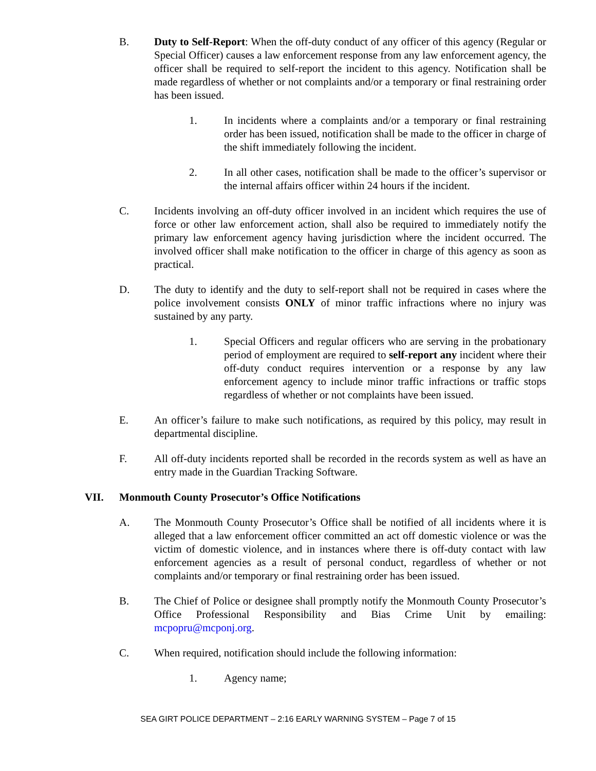B. Duty to Self-Report: When the off-duty conduct of any officer of this agency (Regular or Special Officer) causes a law enforcement response from any law enforcement agency, the officer shall be required to self-report the incident to this agency. Notification shall be made regardless of whether or not complaints and/or a temporary or final restraining order has been issued.
1. In incidents where a complaints and/or a temporary or final restraining order has been issued, notification shall be made to the officer in charge of the shift immediately following the incident.
2. In all other cases, notification shall be made to the officer’s supervisor or the internal affairs officer within 24 hours if the incident.
C. Incidents involving an off-duty officer involved in an incident which requires the use of force or other law enforcement action, shall also be required to immediately notify the primary law enforcement agency having jurisdiction where the incident occurred. The involved officer shall make notification to the officer in charge of this agency as soon as practical.
D. The duty to identify and the duty to self-report shall not be required in cases where the police involvement consists ONLY of minor traffic infractions where no injury was sustained by any party.
1. Special Officers and regular officers who are serving in the probationary period of employment are required to self-report any incident where their off-duty conduct requires intervention or a response by any law enforcement agency to include minor traffic infractions or traffic stops regardless of whether or not complaints have been issued.
E. An officer’s failure to make such notifications, as required by this policy, may result in departmental discipline.
F. All off-duty incidents reported shall be recorded in the records system as well as have an entry made in the Guardian Tracking Software.
VII. Monmouth County Prosecutor’s Office Notifications
A. The Monmouth County Prosecutor’s Office shall be notified of all incidents where it is alleged that a law enforcement officer committed an act off domestic violence or was the victim of domestic violence, and in instances where there is off-duty contact with law enforcement agencies as a result of personal conduct, regardless of whether or not complaints and/or temporary or final restraining order has been issued.
B. The Chief of Police or designee shall promptly notify the Monmouth County Prosecutor’s Office Professional Responsibility and Bias Crime Unit by emailing: mcpopru@mcponj.org.
C. When required, notification should include the following information:
1. Agency name;
SEA GIRT POLICE DEPARTMENT – 2:16 EARLY WARNING SYSTEM – Page 7 of 15